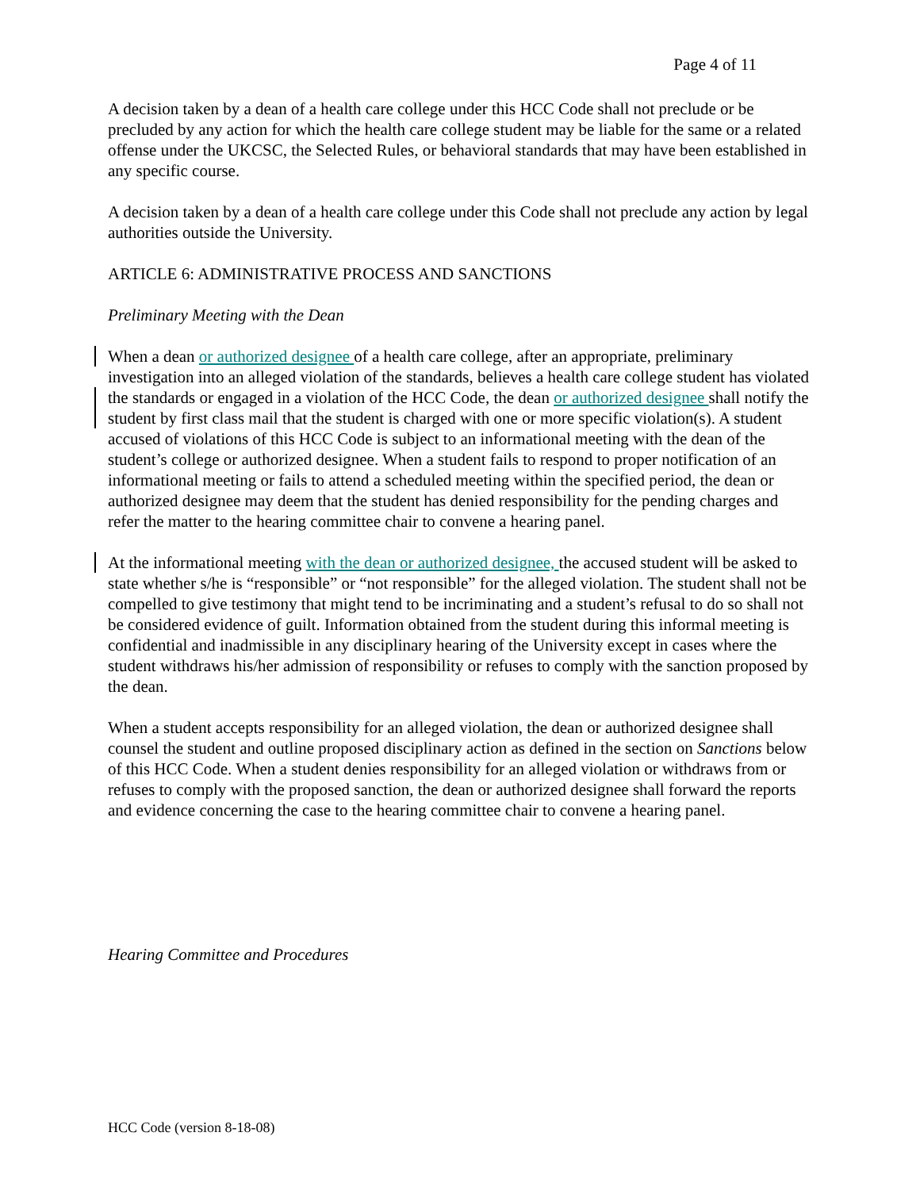Page 4 of 11
A decision taken by a dean of a health care college under this HCC Code shall not preclude or be precluded by any action for which the health care college student may be liable for the same or a related offense under the UKCSC, the Selected Rules, or behavioral standards that may have been established in any specific course.
A decision taken by a dean of a health care college under this Code shall not preclude any action by legal authorities outside the University.
ARTICLE 6: ADMINISTRATIVE PROCESS AND SANCTIONS
Preliminary Meeting with the Dean
When a dean or authorized designee of a health care college, after an appropriate, preliminary investigation into an alleged violation of the standards, believes a health care college student has violated the standards or engaged in a violation of the HCC Code, the dean or authorized designee shall notify the student by first class mail that the student is charged with one or more specific violation(s). A student accused of violations of this HCC Code is subject to an informational meeting with the dean of the student’s college or authorized designee. When a student fails to respond to proper notification of an informational meeting or fails to attend a scheduled meeting within the specified period, the dean or authorized designee may deem that the student has denied responsibility for the pending charges and refer the matter to the hearing committee chair to convene a hearing panel.
At the informational meeting with the dean or authorized designee, the accused student will be asked to state whether s/he is “responsible” or “not responsible” for the alleged violation. The student shall not be compelled to give testimony that might tend to be incriminating and a student’s refusal to do so shall not be considered evidence of guilt. Information obtained from the student during this informal meeting is confidential and inadmissible in any disciplinary hearing of the University except in cases where the student withdraws his/her admission of responsibility or refuses to comply with the sanction proposed by the dean.
When a student accepts responsibility for an alleged violation, the dean or authorized designee shall counsel the student and outline proposed disciplinary action as defined in the section on Sanctions below of this HCC Code. When a student denies responsibility for an alleged violation or withdraws from or refuses to comply with the proposed sanction, the dean or authorized designee shall forward the reports and evidence concerning the case to the hearing committee chair to convene a hearing panel.
Hearing Committee and Procedures
HCC Code (version 8-18-08)